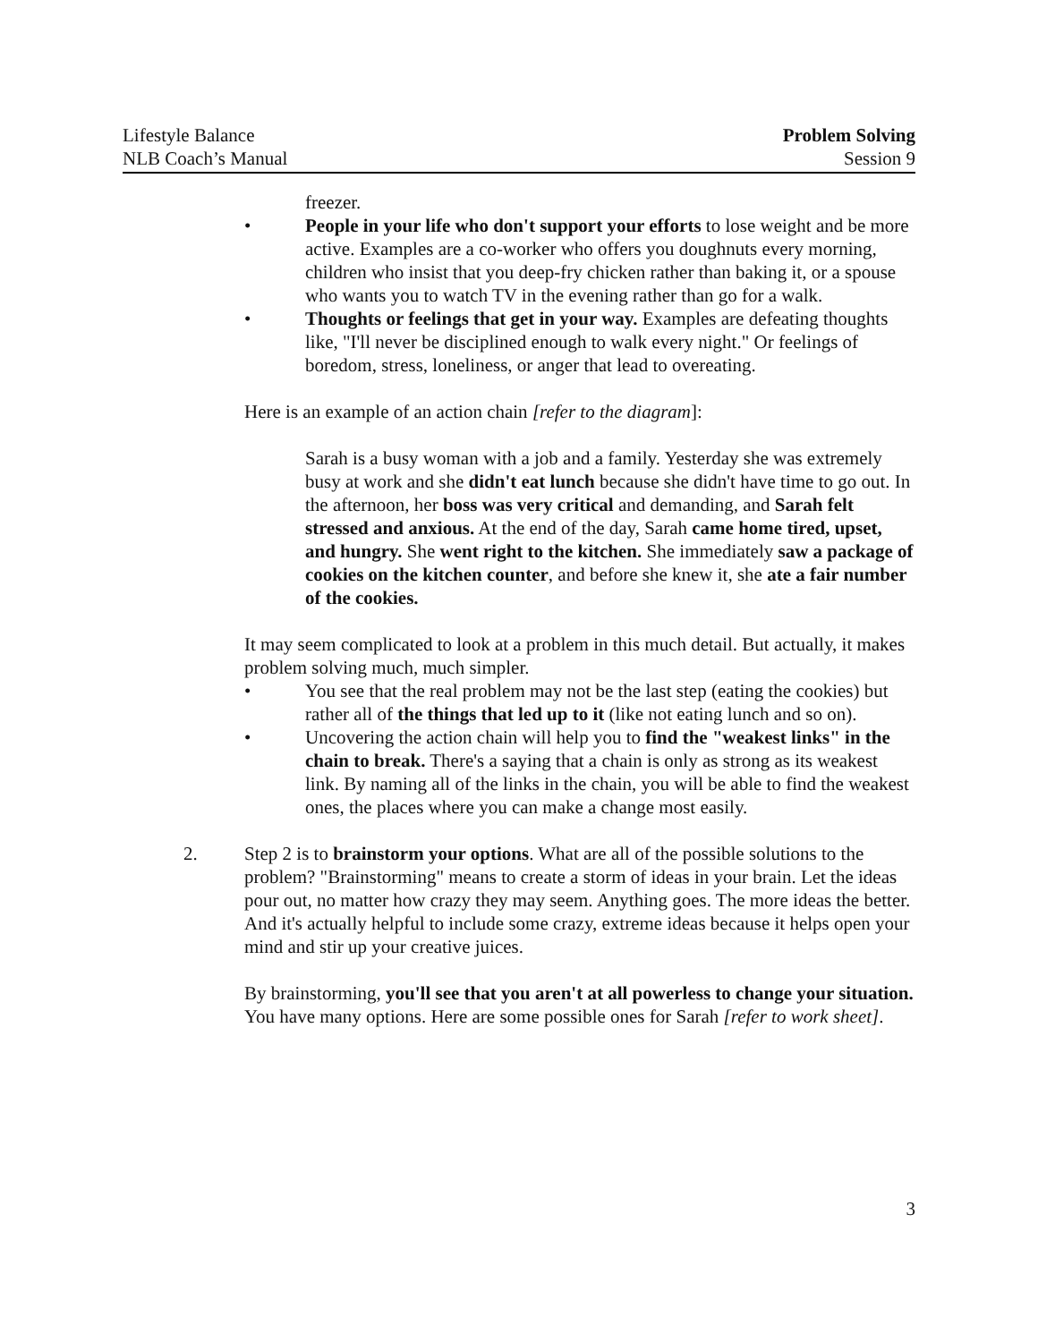Lifestyle Balance
NLB Coach’s Manual
Problem Solving
Session 9
freezer.
• People in your life who don't support your efforts to lose weight and be more active. Examples are a co-worker who offers you doughnuts every morning, children who insist that you deep-fry chicken rather than baking it, or a spouse who wants you to watch TV in the evening rather than go for a walk.
• Thoughts or feelings that get in your way. Examples are defeating thoughts like, "I'll never be disciplined enough to walk every night." Or feelings of boredom, stress, loneliness, or anger that lead to overeating.
Here is an example of an action chain [refer to the diagram]:
Sarah is a busy woman with a job and a family. Yesterday she was extremely busy at work and she didn't eat lunch because she didn't have time to go out. In the afternoon, her boss was very critical and demanding, and Sarah felt stressed and anxious. At the end of the day, Sarah came home tired, upset, and hungry. She went right to the kitchen. She immediately saw a package of cookies on the kitchen counter, and before she knew it, she ate a fair number of the cookies.
It may seem complicated to look at a problem in this much detail. But actually, it makes problem solving much, much simpler.
• You see that the real problem may not be the last step (eating the cookies) but rather all of the things that led up to it (like not eating lunch and so on).
• Uncovering the action chain will help you to find the "weakest links" in the chain to break. There's a saying that a chain is only as strong as its weakest link. By naming all of the links in the chain, you will be able to find the weakest ones, the places where you can make a change most easily.
2. Step 2 is to brainstorm your options. What are all of the possible solutions to the problem? "Brainstorming" means to create a storm of ideas in your brain. Let the ideas pour out, no matter how crazy they may seem. Anything goes. The more ideas the better. And it's actually helpful to include some crazy, extreme ideas because it helps open your mind and stir up your creative juices.
By brainstorming, you'll see that you aren't at all powerless to change your situation. You have many options. Here are some possible ones for Sarah [refer to work sheet].
3